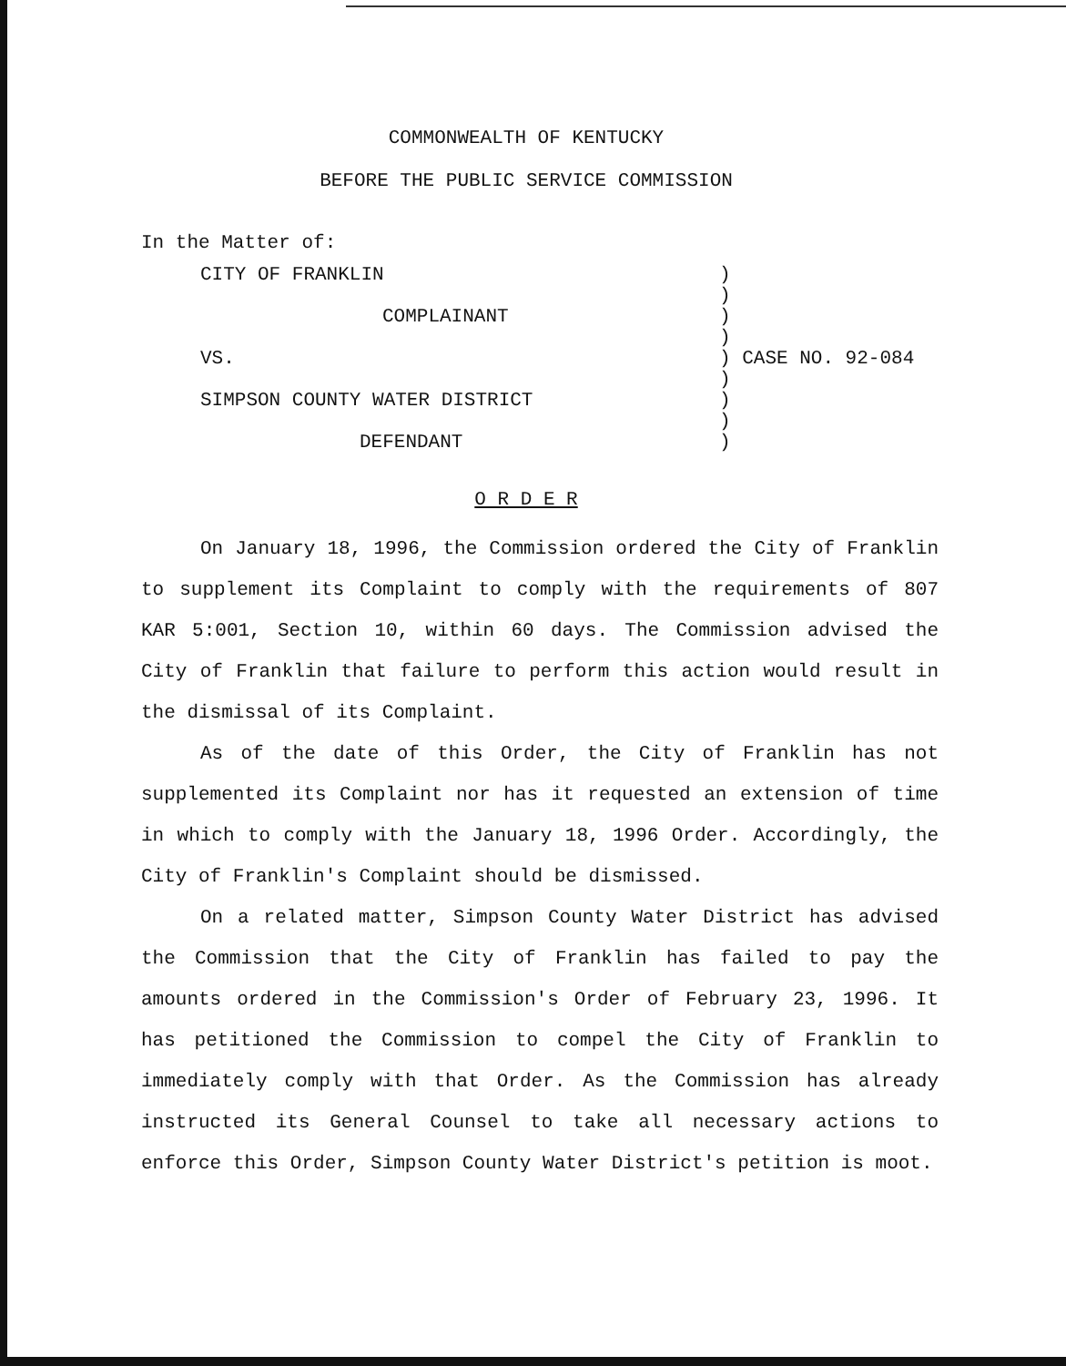COMMONWEALTH OF KENTUCKY
BEFORE THE PUBLIC SERVICE COMMISSION
In the Matter of:
| CITY OF FRANKLIN | ) |
| | ) |
| COMPLAINANT | ) |
| | ) |
| VS. | ) CASE NO. 92-084 |
| | ) |
| SIMPSON COUNTY WATER DISTRICT | ) |
| | ) |
| DEFENDANT | ) |
O R D E R
On January 18, 1996, the Commission ordered the City of Franklin to supplement its Complaint to comply with the requirements of 807 KAR 5:001, Section 10, within 60 days. The Commission advised the City of Franklin that failure to perform this action would result in the dismissal of its Complaint.
As of the date of this Order, the City of Franklin has not supplemented its Complaint nor has it requested an extension of time in which to comply with the January 18, 1996 Order. Accordingly, the City of Franklin's Complaint should be dismissed.
On a related matter, Simpson County Water District has advised the Commission that the City of Franklin has failed to pay the amounts ordered in the Commission's Order of February 23, 1996. It has petitioned the Commission to compel the City of Franklin to immediately comply with that Order. As the Commission has already instructed its General Counsel to take all necessary actions to enforce this Order, Simpson County Water District's petition is moot.